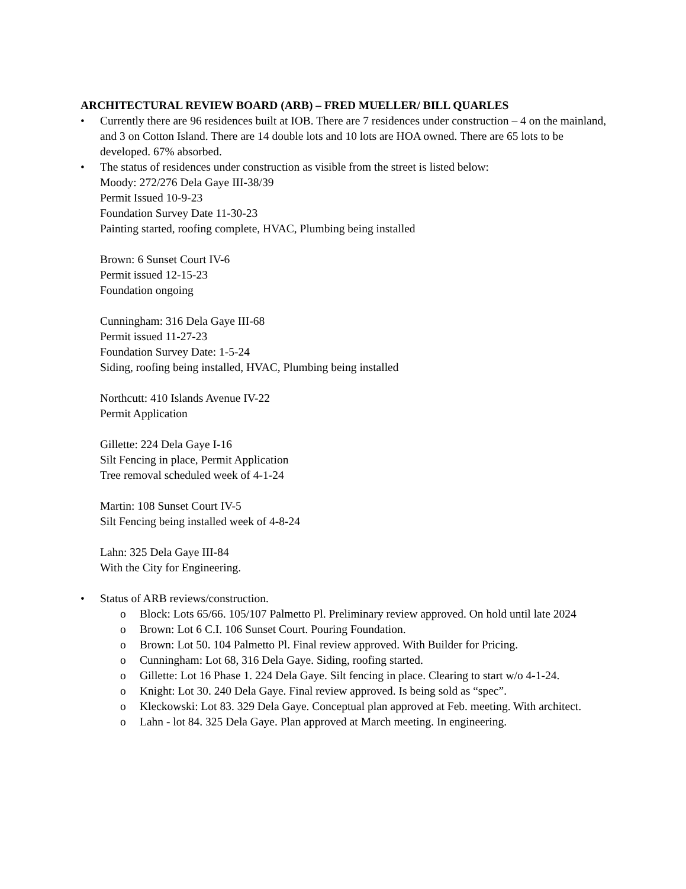ARCHITECTURAL REVIEW BOARD (ARB) – FRED MUELLER/ BILL QUARLES
• Currently there are 96 residences built at IOB. There are 7 residences under construction – 4 on the mainland, and 3 on Cotton Island. There are 14 double lots and 10 lots are HOA owned. There are 65 lots to be developed. 67% absorbed.
• The status of residences under construction as visible from the street is listed below:
Moody: 272/276 Dela Gaye III-38/39
Permit Issued 10-9-23
Foundation Survey Date 11-30-23
Painting started, roofing complete, HVAC, Plumbing being installed
Brown: 6 Sunset Court IV-6
Permit issued 12-15-23
Foundation ongoing
Cunningham: 316 Dela Gaye III-68
Permit issued 11-27-23
Foundation Survey Date: 1-5-24
Siding, roofing being installed, HVAC, Plumbing being installed
Northcutt: 410 Islands Avenue IV-22
Permit Application
Gillette: 224 Dela Gaye I-16
Silt Fencing in place, Permit Application
Tree removal scheduled week of 4-1-24
Martin: 108 Sunset Court IV-5
Silt Fencing being installed week of 4-8-24
Lahn: 325 Dela Gaye III-84
With the City for Engineering.
• Status of ARB reviews/construction.
o Block: Lots 65/66. 105/107 Palmetto Pl. Preliminary review approved. On hold until late 2024
o Brown: Lot 6 C.I. 106 Sunset Court. Pouring Foundation.
o Brown: Lot 50. 104 Palmetto Pl. Final review approved. With Builder for Pricing.
o Cunningham: Lot 68, 316 Dela Gaye. Siding, roofing started.
o Gillette: Lot 16 Phase 1. 224 Dela Gaye. Silt fencing in place. Clearing to start w/o 4-1-24.
o Knight: Lot 30. 240 Dela Gaye. Final review approved. Is being sold as “spec”.
o Kleckowski: Lot 83. 329 Dela Gaye. Conceptual plan approved at Feb. meeting. With architect.
o Lahn - lot 84. 325 Dela Gaye. Plan approved at March meeting. In engineering.